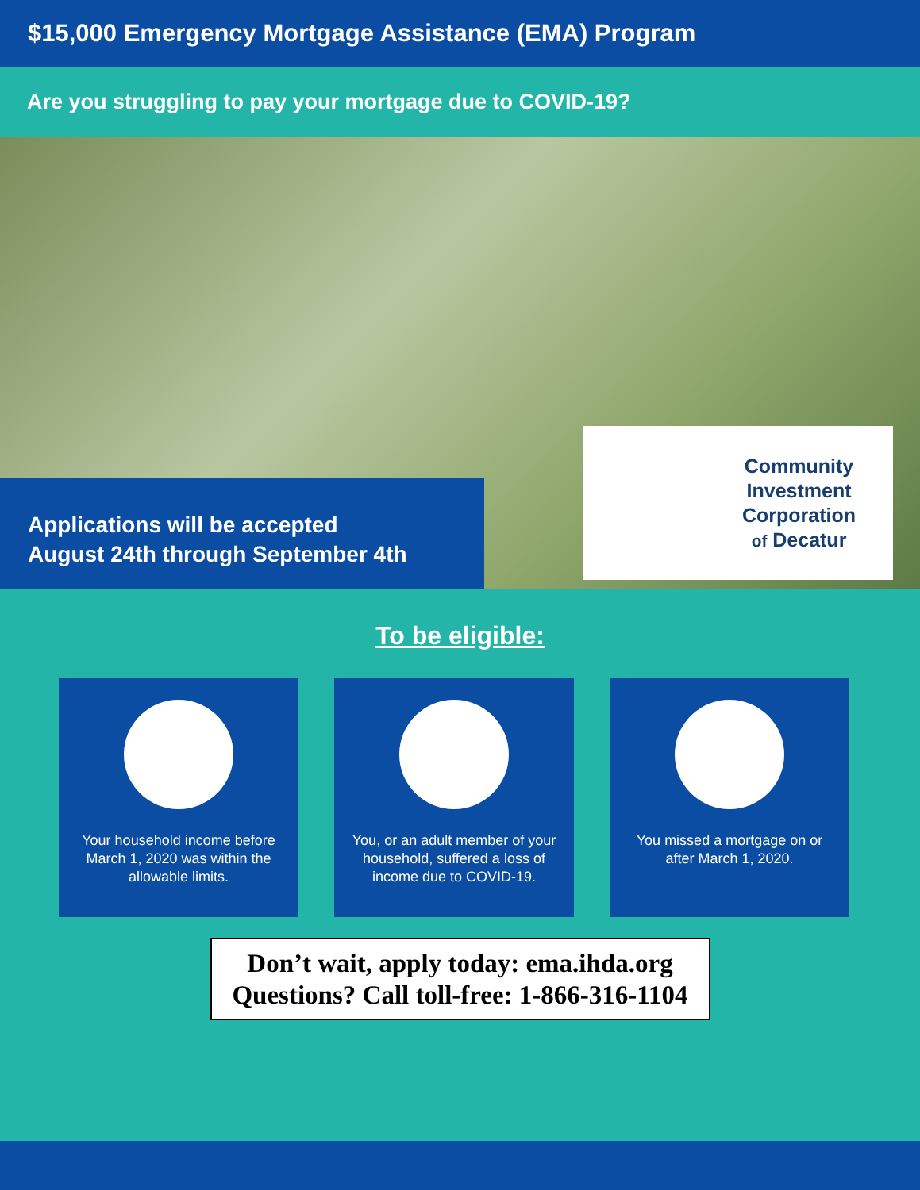$15,000 Emergency Mortgage Assistance (EMA) Program
Are you struggling to pay your mortgage due to COVID-19?
Applications will be accepted
August 24th through September 4th
Community
Investment
Corporation
of Decatur
To be eligible:
Your household income before March 1, 2020 was within the allowable limits.
You, or an adult member of your household, suffered a loss of income due to COVID-19.
You missed a mortgage on or after March 1, 2020.
Don’t wait, apply today: ema.ihda.org
Questions? Call toll-free: 1-866-316-1104